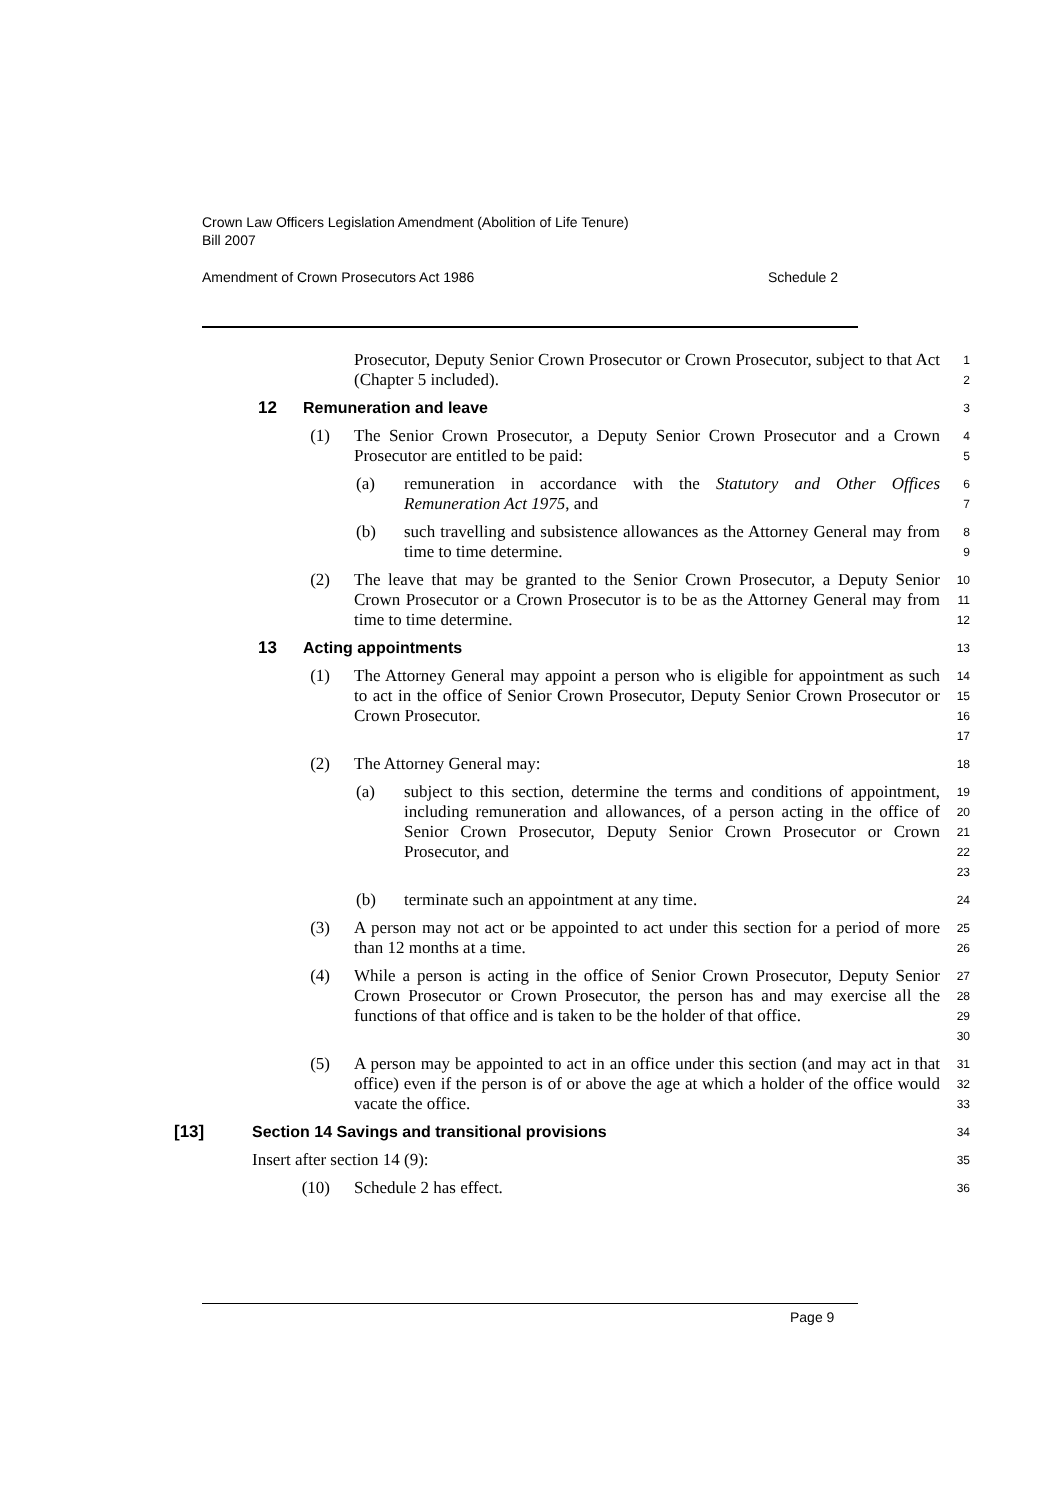Crown Law Officers Legislation Amendment (Abolition of Life Tenure)
Bill 2007
Amendment of Crown Prosecutors Act 1986 Schedule 2
Prosecutor, Deputy Senior Crown Prosecutor or Crown Prosecutor, subject to that Act (Chapter 5 included).
1
2
12 Remuneration and leave
3
(1) The Senior Crown Prosecutor, a Deputy Senior Crown Prosecutor and a Crown Prosecutor are entitled to be paid:
4
5
(a) remuneration in accordance with the Statutory and Other Offices Remuneration Act 1975, and
6
7
(b) such travelling and subsistence allowances as the Attorney General may from time to time determine.
8
9
(2) The leave that may be granted to the Senior Crown Prosecutor, a Deputy Senior Crown Prosecutor or a Crown Prosecutor is to be as the Attorney General may from time to time determine.
10
11
12
13 Acting appointments
13
(1) The Attorney General may appoint a person who is eligible for appointment as such to act in the office of Senior Crown Prosecutor, Deputy Senior Crown Prosecutor or Crown Prosecutor.
14
15
16
17
(2) The Attorney General may:
18
(a) subject to this section, determine the terms and conditions of appointment, including remuneration and allowances, of a person acting in the office of Senior Crown Prosecutor, Deputy Senior Crown Prosecutor or Crown Prosecutor, and
19
20
21
22
23
(b) terminate such an appointment at any time.
24
(3) A person may not act or be appointed to act under this section for a period of more than 12 months at a time.
25
26
(4) While a person is acting in the office of Senior Crown Prosecutor, Deputy Senior Crown Prosecutor or Crown Prosecutor, the person has and may exercise all the functions of that office and is taken to be the holder of that office.
27
28
29
30
(5) A person may be appointed to act in an office under this section (and may act in that office) even if the person is of or above the age at which a holder of the office would vacate the office.
31
32
33
[13] Section 14 Savings and transitional provisions
34
Insert after section 14 (9):
35
(10) Schedule 2 has effect.
36
Page 9